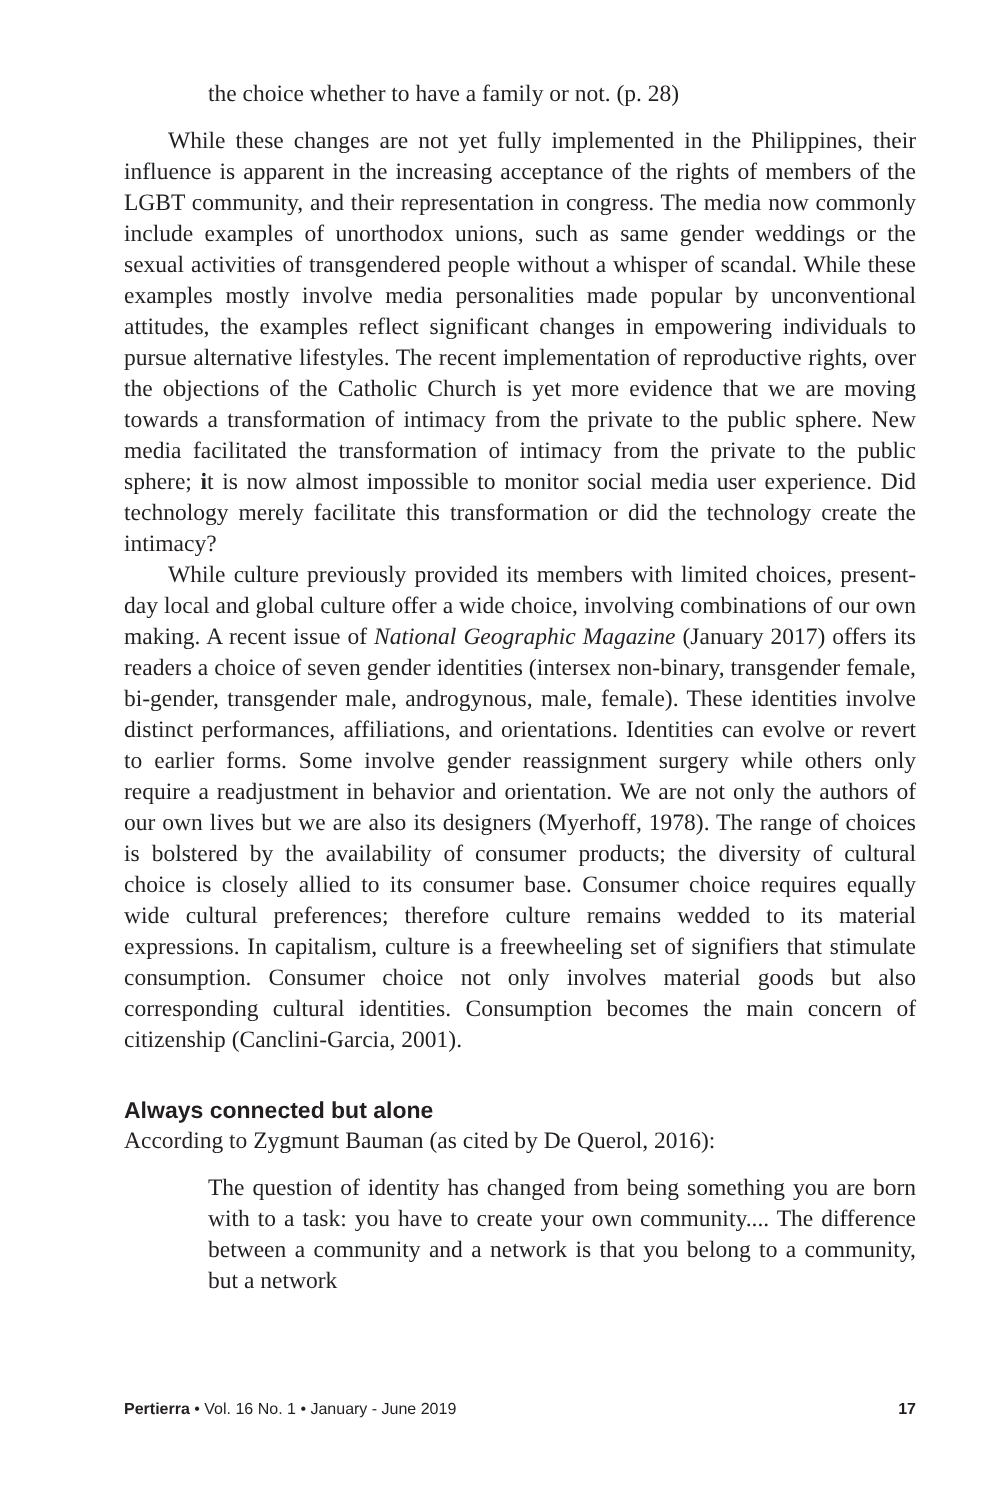the choice whether to have a family or not. (p. 28)
While these changes are not yet fully implemented in the Philippines, their influence is apparent in the increasing acceptance of the rights of members of the LGBT community, and their representation in congress. The media now commonly include examples of unorthodox unions, such as same gender weddings or the sexual activities of transgendered people without a whisper of scandal. While these examples mostly involve media personalities made popular by unconventional attitudes, the examples reflect significant changes in empowering individuals to pursue alternative lifestyles. The recent implementation of reproductive rights, over the objections of the Catholic Church is yet more evidence that we are moving towards a transformation of intimacy from the private to the public sphere. New media facilitated the transformation of intimacy from the private to the public sphere; it is now almost impossible to monitor social media user experience. Did technology merely facilitate this transformation or did the technology create the intimacy?
While culture previously provided its members with limited choices, present-day local and global culture offer a wide choice, involving combinations of our own making. A recent issue of National Geographic Magazine (January 2017) offers its readers a choice of seven gender identities (intersex non-binary, transgender female, bi-gender, transgender male, androgynous, male, female). These identities involve distinct performances, affiliations, and orientations. Identities can evolve or revert to earlier forms. Some involve gender reassignment surgery while others only require a readjustment in behavior and orientation. We are not only the authors of our own lives but we are also its designers (Myerhoff, 1978). The range of choices is bolstered by the availability of consumer products; the diversity of cultural choice is closely allied to its consumer base. Consumer choice requires equally wide cultural preferences; therefore culture remains wedded to its material expressions. In capitalism, culture is a freewheeling set of signifiers that stimulate consumption. Consumer choice not only involves material goods but also corresponding cultural identities. Consumption becomes the main concern of citizenship (Canclini-Garcia, 2001).
Always connected but alone
According to Zygmunt Bauman (as cited by De Querol, 2016):
The question of identity has changed from being something you are born with to a task: you have to create your own community.... The difference between a community and a network is that you belong to a community, but a network
Pertierra • Vol. 16 No. 1 • January - June 2019 17